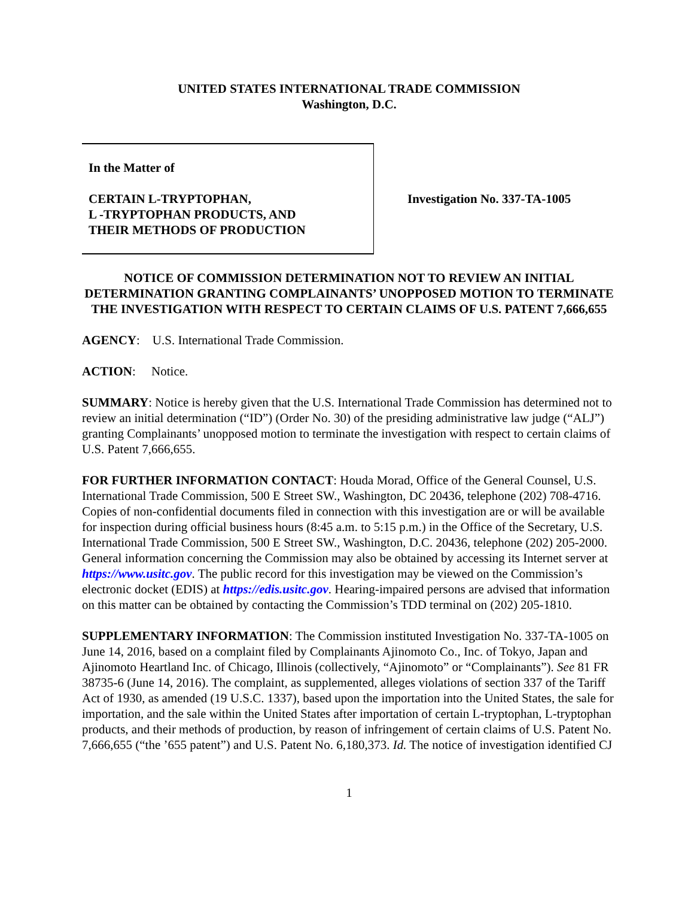UNITED STATES INTERNATIONAL TRADE COMMISSION
Washington, D.C.
In the Matter of
CERTAIN L-TRYPTOPHAN,
L -TRYPTOPHAN PRODUCTS, AND
THEIR METHODS OF PRODUCTION
Investigation No. 337-TA-1005
NOTICE OF COMMISSION DETERMINATION NOT TO REVIEW AN INITIAL DETERMINATION GRANTING COMPLAINANTS’ UNOPPOSED MOTION TO TERMINATE THE INVESTIGATION WITH RESPECT TO CERTAIN CLAIMS OF U.S. PATENT 7,666,655
AGENCY: U.S. International Trade Commission.
ACTION: Notice.
SUMMARY: Notice is hereby given that the U.S. International Trade Commission has determined not to review an initial determination (“ID”) (Order No. 30) of the presiding administrative law judge (“ALJ”) granting Complainants’ unopposed motion to terminate the investigation with respect to certain claims of U.S. Patent 7,666,655.
FOR FURTHER INFORMATION CONTACT: Houda Morad, Office of the General Counsel, U.S. International Trade Commission, 500 E Street SW., Washington, DC 20436, telephone (202) 708-4716. Copies of non-confidential documents filed in connection with this investigation are or will be available for inspection during official business hours (8:45 a.m. to 5:15 p.m.) in the Office of the Secretary, U.S. International Trade Commission, 500 E Street SW., Washington, D.C. 20436, telephone (202) 205-2000. General information concerning the Commission may also be obtained by accessing its Internet server at https://www.usitc.gov. The public record for this investigation may be viewed on the Commission’s electronic docket (EDIS) at https://edis.usitc.gov. Hearing-impaired persons are advised that information on this matter can be obtained by contacting the Commission’s TDD terminal on (202) 205-1810.
SUPPLEMENTARY INFORMATION: The Commission instituted Investigation No. 337-TA-1005 on June 14, 2016, based on a complaint filed by Complainants Ajinomoto Co., Inc. of Tokyo, Japan and Ajinomoto Heartland Inc. of Chicago, Illinois (collectively, “Ajinomoto” or “Complainants”). See 81 FR 38735-6 (June 14, 2016). The complaint, as supplemented, alleges violations of section 337 of the Tariff Act of 1930, as amended (19 U.S.C. 1337), based upon the importation into the United States, the sale for importation, and the sale within the United States after importation of certain L-tryptophan, L-tryptophan products, and their methods of production, by reason of infringement of certain claims of U.S. Patent No. 7,666,655 (“the ’655 patent”) and U.S. Patent No. 6,180,373. Id. The notice of investigation identified CJ
1